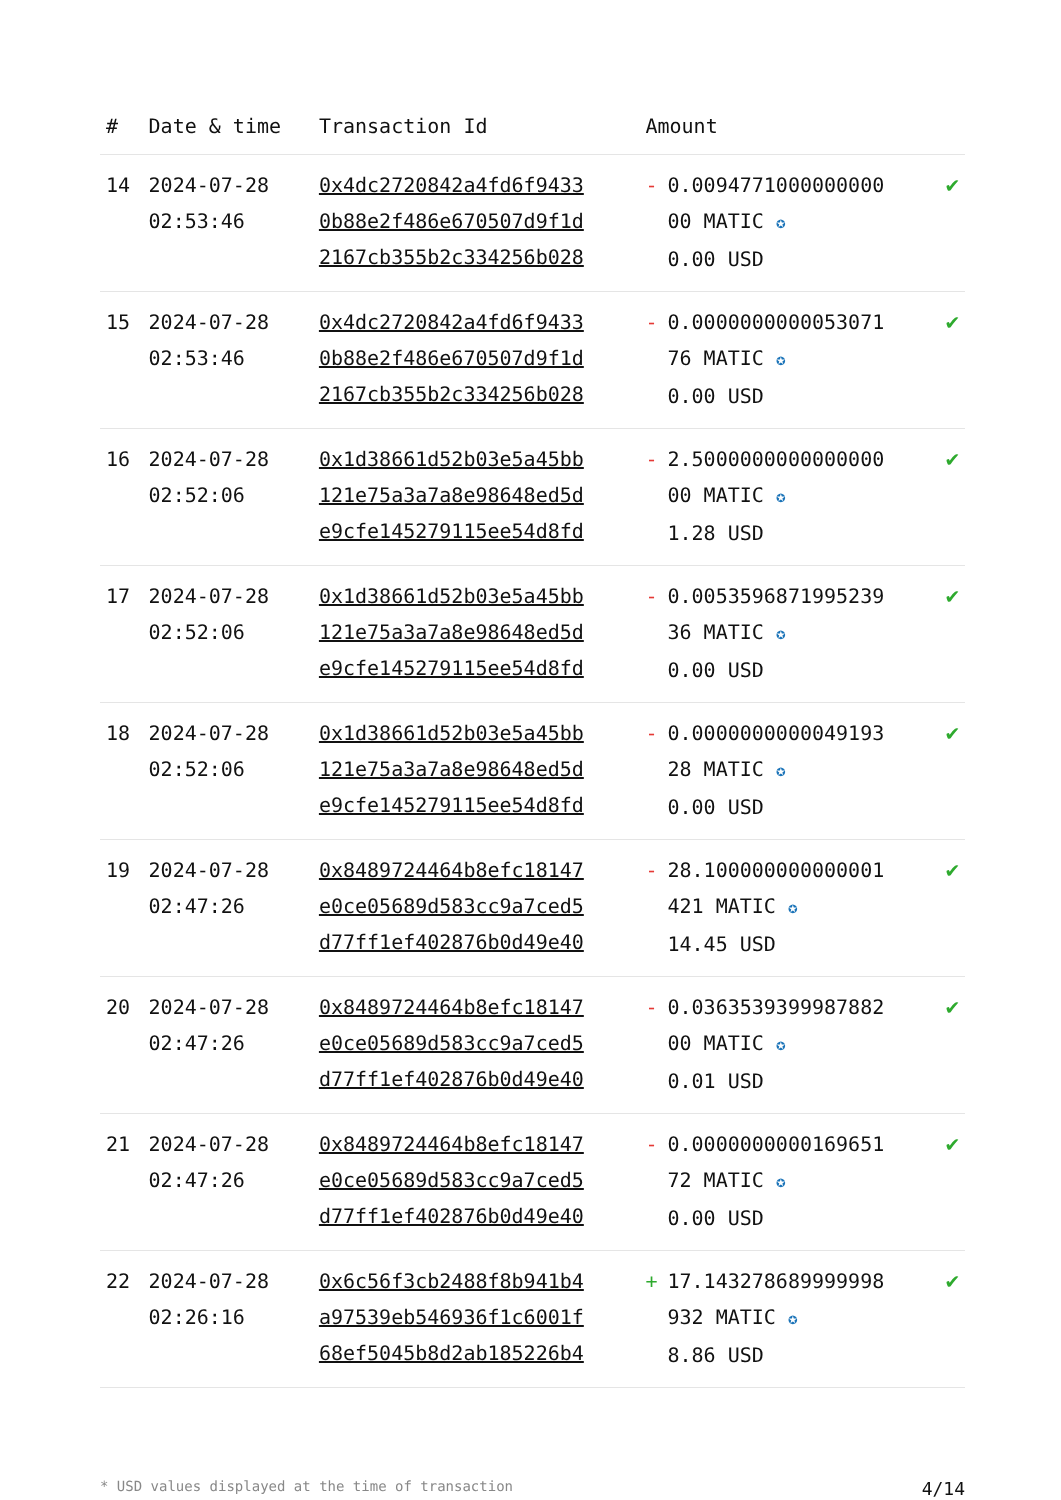| # | Date & time | Transaction Id | Amount | |
| --- | --- | --- | --- | --- |
| 14 | 2024-07-28 02:53:46 | 0x4dc2720842a4fd6f9433 0b88e2f486e670507d9f1d 2167cb355b2c334256b028 | - 0.0094771000000000 00 MATIC ✪ 0.00 USD | ✔ |
| 15 | 2024-07-28 02:53:46 | 0x4dc2720842a4fd6f9433 0b88e2f486e670507d9f1d 2167cb355b2c334256b028 | - 0.0000000000053071 76 MATIC ✪ 0.00 USD | ✔ |
| 16 | 2024-07-28 02:52:06 | 0x1d38661d52b03e5a45bb 121e75a3a7a8e98648ed5d e9cfe145279115ee54d8fd | - 2.5000000000000000 00 MATIC ✪ 1.28 USD | ✔ |
| 17 | 2024-07-28 02:52:06 | 0x1d38661d52b03e5a45bb 121e75a3a7a8e98648ed5d e9cfe145279115ee54d8fd | - 0.0053596871995239 36 MATIC ✪ 0.00 USD | ✔ |
| 18 | 2024-07-28 02:52:06 | 0x1d38661d52b03e5a45bb 121e75a3a7a8e98648ed5d e9cfe145279115ee54d8fd | - 0.0000000000049193 28 MATIC ✪ 0.00 USD | ✔ |
| 19 | 2024-07-28 02:47:26 | 0x8489724464b8efc18147 e0ce05689d583cc9a7ced5 d77ff1ef402876b0d49e40 | - 28.100000000000001 421 MATIC ✪ 14.45 USD | ✔ |
| 20 | 2024-07-28 02:47:26 | 0x8489724464b8efc18147 e0ce05689d583cc9a7ced5 d77ff1ef402876b0d49e40 | - 0.0363539399987882 00 MATIC ✪ 0.01 USD | ✔ |
| 21 | 2024-07-28 02:47:26 | 0x8489724464b8efc18147 e0ce05689d583cc9a7ced5 d77ff1ef402876b0d49e40 | - 0.0000000000169651 72 MATIC ✪ 0.00 USD | ✔ |
| 22 | 2024-07-28 02:26:16 | 0x6c56f3cb2488f8b941b4 a97539eb546936f1c6001f 68ef5045b8d2ab185226b4 | + 17.143278689999998 932 MATIC ✪ 8.86 USD | ✔ |
* USD values displayed at the time of transaction 4/14